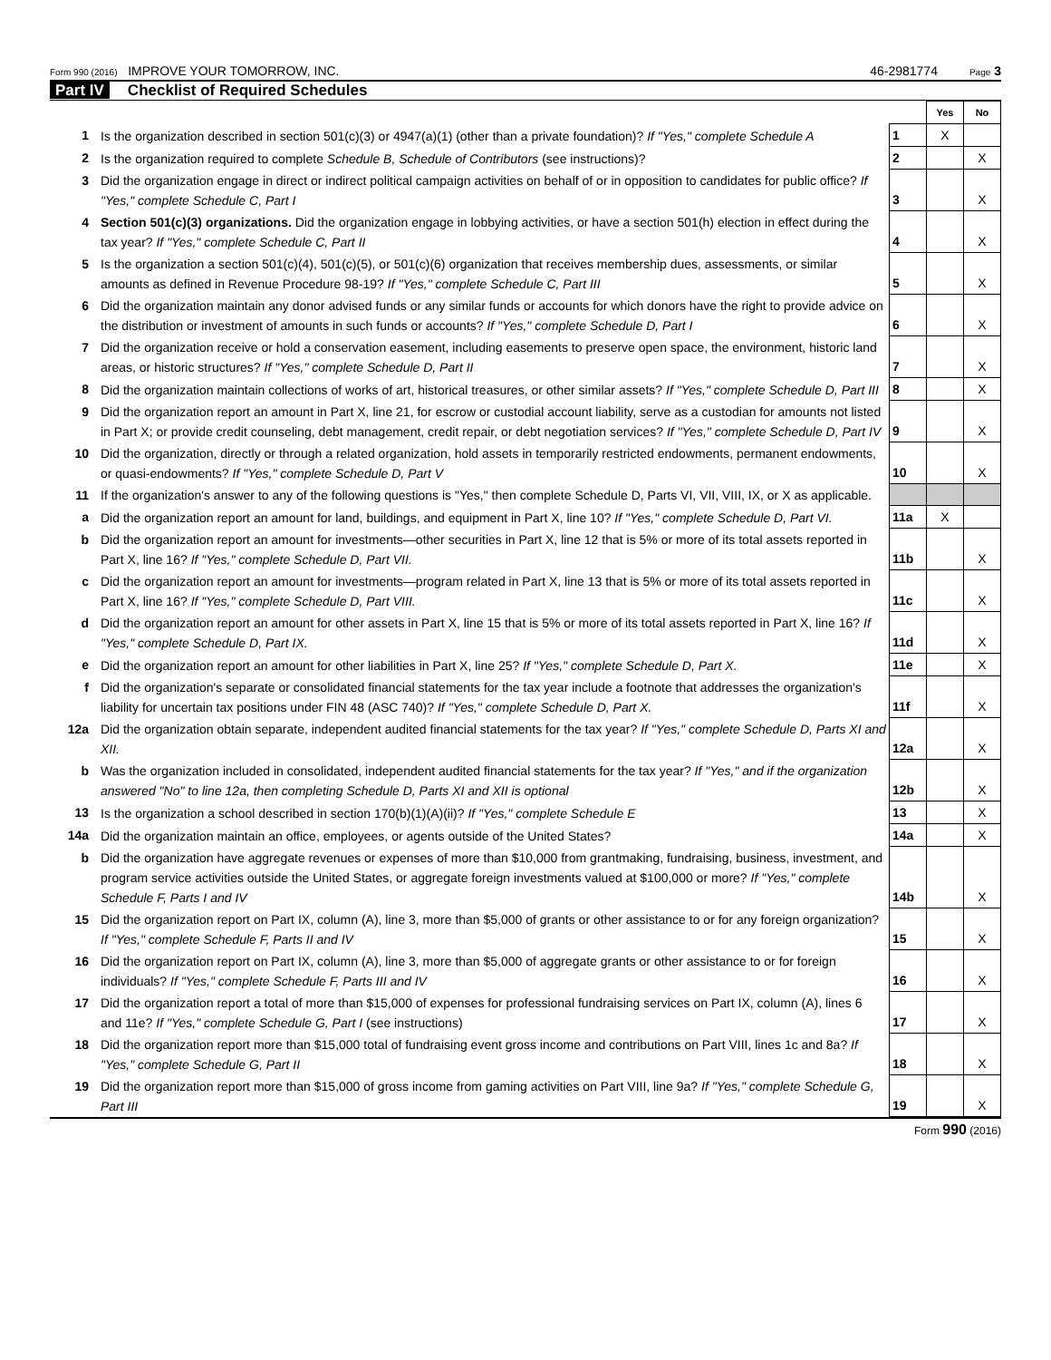Form 990 (2016) IMPROVE YOUR TOMORROW, INC.
46-2981774 Page 3
Part IV Checklist of Required Schedules
| | | | Yes | No |
| 1 | Is the organization described in section 501(c)(3) or 4947(a)(1) (other than a private foundation)? If "Yes," complete Schedule A | 1 | X | |
| 2 | Is the organization required to complete Schedule B, Schedule of Contributors (see instructions)? | 2 | | X |
| 3 | Did the organization engage in direct or indirect political campaign activities on behalf of or in opposition to candidates for public office? If "Yes," complete Schedule C, Part I | 3 | | X |
| 4 | Section 501(c)(3) organizations. Did the organization engage in lobbying activities, or have a section 501(h) election in effect during the tax year? If "Yes," complete Schedule C, Part II | 4 | | X |
| 5 | Is the organization a section 501(c)(4), 501(c)(5), or 501(c)(6) organization that receives membership dues, assessments, or similar amounts as defined in Revenue Procedure 98-19? If "Yes," complete Schedule C, Part III | 5 | | X |
| 6 | Did the organization maintain any donor advised funds or any similar funds or accounts for which donors have the right to provide advice on the distribution or investment of amounts in such funds or accounts? If "Yes," complete Schedule D, Part I | 6 | | X |
| 7 | Did the organization receive or hold a conservation easement, including easements to preserve open space, the environment, historic land areas, or historic structures? If "Yes," complete Schedule D, Part II | 7 | | X |
| 8 | Did the organization maintain collections of works of art, historical treasures, or other similar assets? If "Yes," complete Schedule D, Part III | 8 | | X |
| 9 | Did the organization report an amount in Part X, line 21, for escrow or custodial account liability, serve as a custodian for amounts not listed in Part X; or provide credit counseling, debt management, credit repair, or debt negotiation services? If "Yes," complete Schedule D, Part IV | 9 | | X |
| 10 | Did the organization, directly or through a related organization, hold assets in temporarily restricted endowments, permanent endowments, or quasi-endowments? If "Yes," complete Schedule D, Part V | 10 | | X |
| 11 | If the organization's answer to any of the following questions is "Yes," then complete Schedule D, Parts VI, VII, VIII, IX, or X as applicable. | | | |
| a | Did the organization report an amount for land, buildings, and equipment in Part X, line 10? If "Yes," complete Schedule D, Part VI. | 11a | X | |
| b | Did the organization report an amount for investments—other securities in Part X, line 12 that is 5% or more of its total assets reported in Part X, line 16? If "Yes," complete Schedule D, Part VII. | 11b | | X |
| c | Did the organization report an amount for investments—program related in Part X, line 13 that is 5% or more of its total assets reported in Part X, line 16? If "Yes," complete Schedule D, Part VIII. | 11c | | X |
| d | Did the organization report an amount for other assets in Part X, line 15 that is 5% or more of its total assets reported in Part X, line 16? If "Yes," complete Schedule D, Part IX. | 11d | | X |
| e | Did the organization report an amount for other liabilities in Part X, line 25? If "Yes," complete Schedule D, Part X. | 11e | | X |
| f | Did the organization's separate or consolidated financial statements for the tax year include a footnote that addresses the organization's liability for uncertain tax positions under FIN 48 (ASC 740)? If "Yes," complete Schedule D, Part X. | 11f | | X |
| 12a | Did the organization obtain separate, independent audited financial statements for the tax year? If "Yes," complete Schedule D, Parts XI and XII. | 12a | | X |
| b | Was the organization included in consolidated, independent audited financial statements for the tax year? If "Yes," and if the organization answered "No" to line 12a, then completing Schedule D, Parts XI and XII is optional | 12b | | X |
| 13 | Is the organization a school described in section 170(b)(1)(A)(ii)? If "Yes," complete Schedule E | 13 | | X |
| 14a | Did the organization maintain an office, employees, or agents outside of the United States? | 14a | | X |
| b | Did the organization have aggregate revenues or expenses of more than $10,000 from grantmaking, fundraising, business, investment, and program service activities outside the United States, or aggregate foreign investments valued at $100,000 or more? If "Yes," complete Schedule F, Parts I and IV | 14b | | X |
| 15 | Did the organization report on Part IX, column (A), line 3, more than $5,000 of grants or other assistance to or for any foreign organization? If "Yes," complete Schedule F, Parts II and IV | 15 | | X |
| 16 | Did the organization report on Part IX, column (A), line 3, more than $5,000 of aggregate grants or other assistance to or for foreign individuals? If "Yes," complete Schedule F, Parts III and IV | 16 | | X |
| 17 | Did the organization report a total of more than $15,000 of expenses for professional fundraising services on Part IX, column (A), lines 6 and 11e? If "Yes," complete Schedule G, Part I (see instructions) | 17 | | X |
| 18 | Did the organization report more than $15,000 total of fundraising event gross income and contributions on Part VIII, lines 1c and 8a? If "Yes," complete Schedule G, Part II | 18 | | X |
| 19 | Did the organization report more than $15,000 of gross income from gaming activities on Part VIII, line 9a? If "Yes," complete Schedule G, Part III | 19 | | X |
Form 990 (2016)